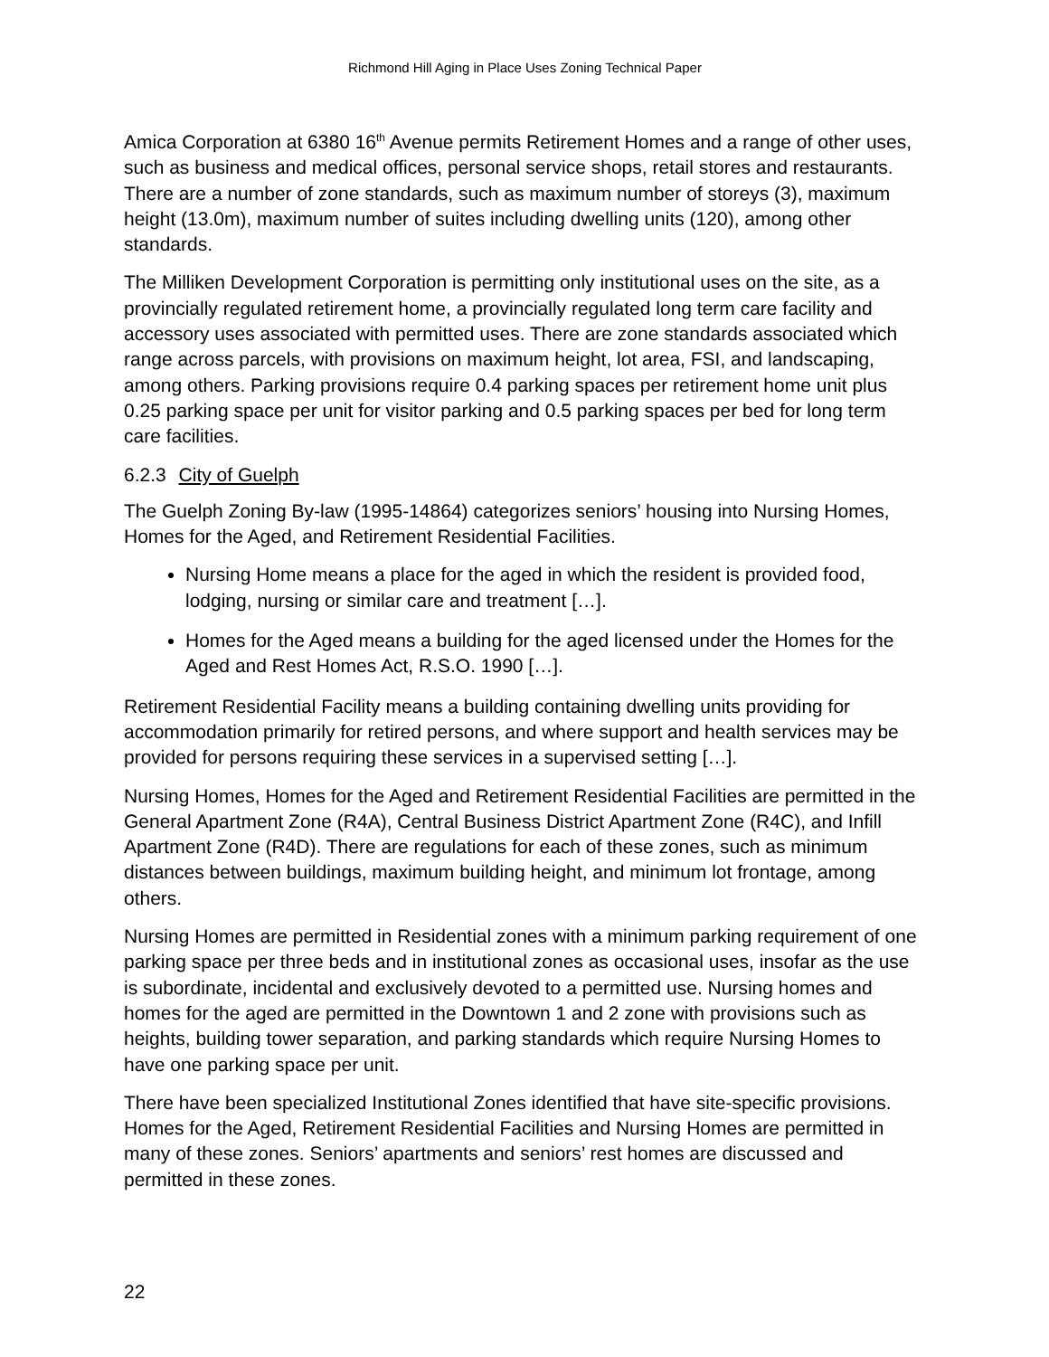Richmond Hill Aging in Place Uses Zoning Technical Paper
Amica Corporation at 6380 16<sup>th</sup> Avenue permits Retirement Homes and a range of other uses, such as business and medical offices, personal service shops, retail stores and restaurants. There are a number of zone standards, such as maximum number of storeys (3), maximum height (13.0m), maximum number of suites including dwelling units (120), among other standards.
The Milliken Development Corporation is permitting only institutional uses on the site, as a provincially regulated retirement home, a provincially regulated long term care facility and accessory uses associated with permitted uses. There are zone standards associated which range across parcels, with provisions on maximum height, lot area, FSI, and landscaping, among others. Parking provisions require 0.4 parking spaces per retirement home unit plus 0.25 parking space per unit for visitor parking and 0.5 parking spaces per bed for long term care facilities.
6.2.3 City of Guelph
The Guelph Zoning By-law (1995-14864) categorizes seniors’ housing into Nursing Homes, Homes for the Aged, and Retirement Residential Facilities.
Nursing Home means a place for the aged in which the resident is provided food, lodging, nursing or similar care and treatment […].
Homes for the Aged means a building for the aged licensed under the Homes for the Aged and Rest Homes Act, R.S.O. 1990 […].
Retirement Residential Facility means a building containing dwelling units providing for accommodation primarily for retired persons, and where support and health services may be provided for persons requiring these services in a supervised setting […].
Nursing Homes, Homes for the Aged and Retirement Residential Facilities are permitted in the General Apartment Zone (R4A), Central Business District Apartment Zone (R4C), and Infill Apartment Zone (R4D). There are regulations for each of these zones, such as minimum distances between buildings, maximum building height, and minimum lot frontage, among others.
Nursing Homes are permitted in Residential zones with a minimum parking requirement of one parking space per three beds and in institutional zones as occasional uses, insofar as the use is subordinate, incidental and exclusively devoted to a permitted use. Nursing homes and homes for the aged are permitted in the Downtown 1 and 2 zone with provisions such as heights, building tower separation, and parking standards which require Nursing Homes to have one parking space per unit.
There have been specialized Institutional Zones identified that have site-specific provisions. Homes for the Aged, Retirement Residential Facilities and Nursing Homes are permitted in many of these zones. Seniors’ apartments and seniors’ rest homes are discussed and permitted in these zones.
22